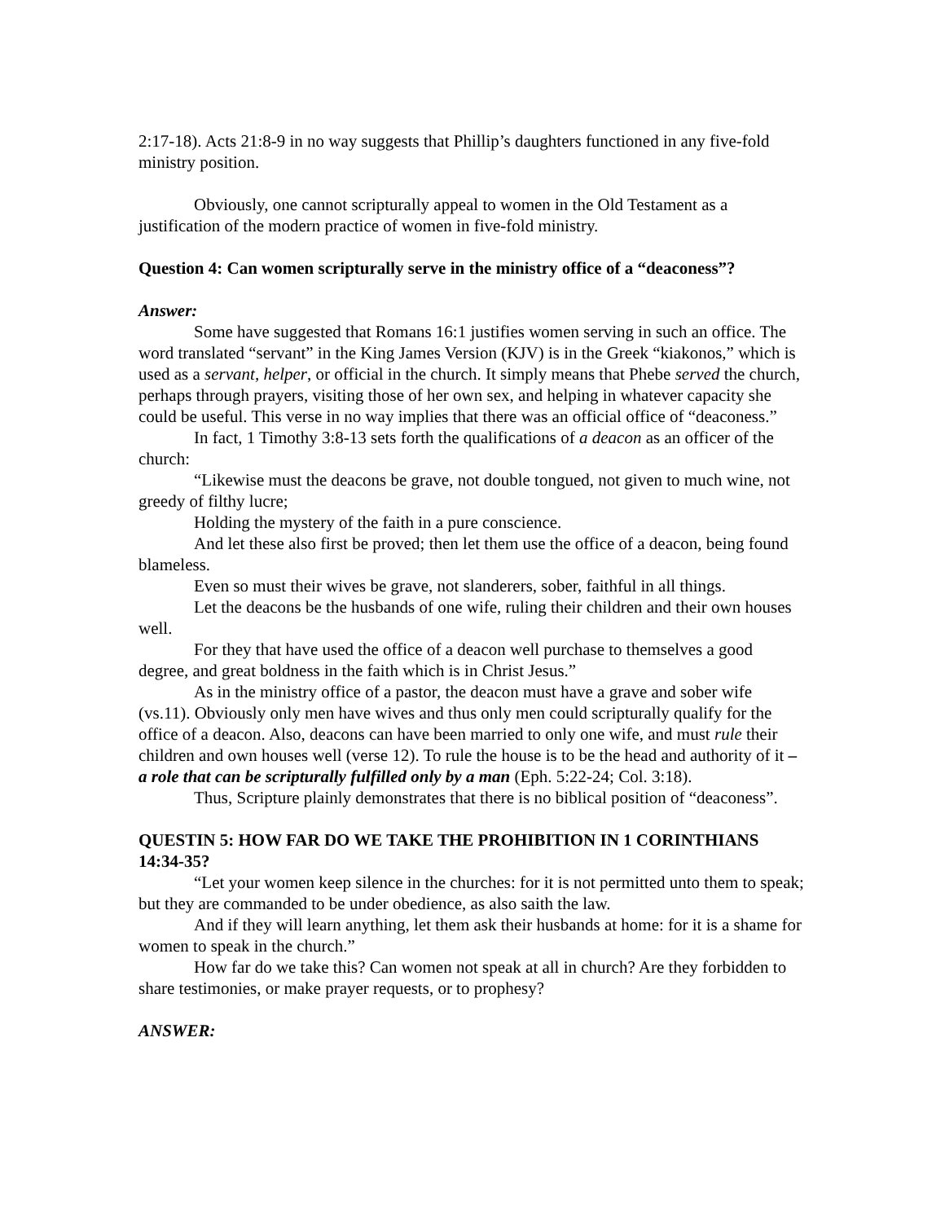2:17-18). Acts 21:8-9 in no way suggests that Phillip’s daughters functioned in any five-fold ministry position.
Obviously, one cannot scripturally appeal to women in the Old Testament as a justification of the modern practice of women in five-fold ministry.
Question 4: Can women scripturally serve in the ministry office of a “deaconess”?
Answer:
Some have suggested that Romans 16:1 justifies women serving in such an office. The word translated “servant” in the King James Version (KJV) is in the Greek “kiakonos,” which is used as a servant, helper, or official in the church. It simply means that Phebe served the church, perhaps through prayers, visiting those of her own sex, and helping in whatever capacity she could be useful. This verse in no way implies that there was an official office of “deaconess.”
In fact, 1 Timothy 3:8-13 sets forth the qualifications of a deacon as an officer of the church:
“Likewise must the deacons be grave, not double tongued, not given to much wine, not greedy of filthy lucre;
Holding the mystery of the faith in a pure conscience.
And let these also first be proved; then let them use the office of a deacon, being found blameless.
Even so must their wives be grave, not slanderers, sober, faithful in all things.
Let the deacons be the husbands of one wife, ruling their children and their own houses well.
For they that have used the office of a deacon well purchase to themselves a good degree, and great boldness in the faith which is in Christ Jesus.”
As in the ministry office of a pastor, the deacon must have a grave and sober wife (vs.11). Obviously only men have wives and thus only men could scripturally qualify for the office of a deacon. Also, deacons can have been married to only one wife, and must rule their children and own houses well (verse 12). To rule the house is to be the head and authority of it – a role that can be scripturally fulfilled only by a man (Eph. 5:22-24; Col. 3:18).
Thus, Scripture plainly demonstrates that there is no biblical position of “deaconess”.
QUESTIN 5: HOW FAR DO WE TAKE THE PROHIBITION IN 1 CORINTHIANS 14:34-35?
“Let your women keep silence in the churches: for it is not permitted unto them to speak; but they are commanded to be under obedience, as also saith the law.
And if they will learn anything, let them ask their husbands at home: for it is a shame for women to speak in the church.”
How far do we take this? Can women not speak at all in church? Are they forbidden to share testimonies, or make prayer requests, or to prophesy?
ANSWER: